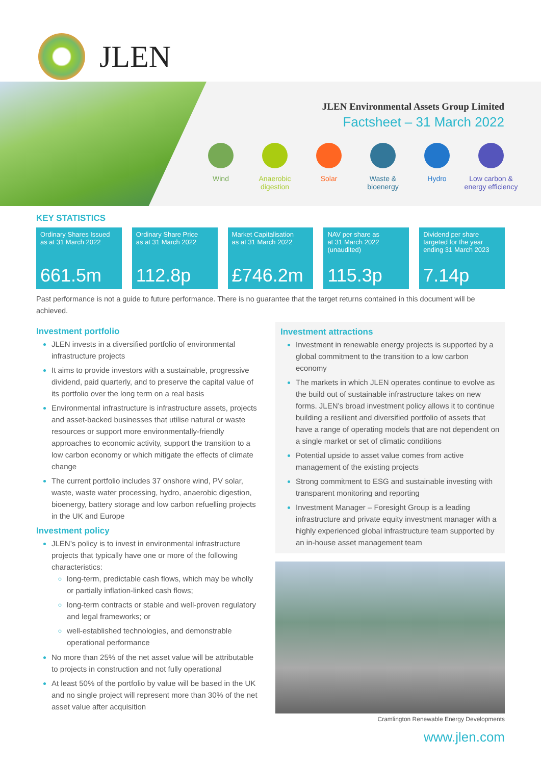JLEN
JLEN Environmental Assets Group Limited
Factsheet – 31 March 2022
Wind Anaerobic digestion
Solar Waste & bioenergy
Hydro Low carbon & energy efficiency
KEY STATISTICS
Ordinary Shares Issued
as at 31 March 2022
661.5m
Ordinary Share Price
as at 31 March 2022
112.8p
Market Capitalisation
as at 31 March 2022
£746.2m
NAV per share as
at 31 March 2022
(unaudited)
115.3p
Dividend per share
targeted for the year
ending 31 March 2023
7.14p
Past performance is not a guide to future performance. There is no guarantee that the target returns contained in this document will be achieved.
Investment portfolio
JLEN invests in a diversified portfolio of environmental infrastructure projects
It aims to provide investors with a sustainable, progressive dividend, paid quarterly, and to preserve the capital value of its portfolio over the long term on a real basis
Environmental infrastructure is infrastructure assets, projects and asset-backed businesses that utilise natural or waste resources or support more environmentally-friendly approaches to economic activity, support the transition to a low carbon economy or which mitigate the effects of climate change
The current portfolio includes 37 onshore wind, PV solar, waste, waste water processing, hydro, anaerobic digestion, bioenergy, battery storage and low carbon refuelling projects in the UK and Europe
Investment policy
JLEN’s policy is to invest in environmental infrastructure projects that typically have one or more of the following characteristics:
long-term, predictable cash flows, which may be wholly or partially inflation-linked cash flows;
long-term contracts or stable and well-proven regulatory and legal frameworks; or
well-established technologies, and demonstrable operational performance
No more than 25% of the net asset value will be attributable to projects in construction and not fully operational
At least 50% of the portfolio by value will be based in the UK and no single project will represent more than 30% of the net asset value after acquisition
Investment attractions
Investment in renewable energy projects is supported by a global commitment to the transition to a low carbon economy
The markets in which JLEN operates continue to evolve as the build out of sustainable infrastructure takes on new forms. JLEN’s broad investment policy allows it to continue building a resilient and diversified portfolio of assets that have a range of operating models that are not dependent on a single market or set of climatic conditions
Potential upside to asset value comes from active management of the existing projects
Strong commitment to ESG and sustainable investing with transparent monitoring and reporting
Investment Manager – Foresight Group is a leading infrastructure and private equity investment manager with a highly experienced global infrastructure team supported by an in-house asset management team
Cramlington Renewable Energy Developments
www.jlen.com